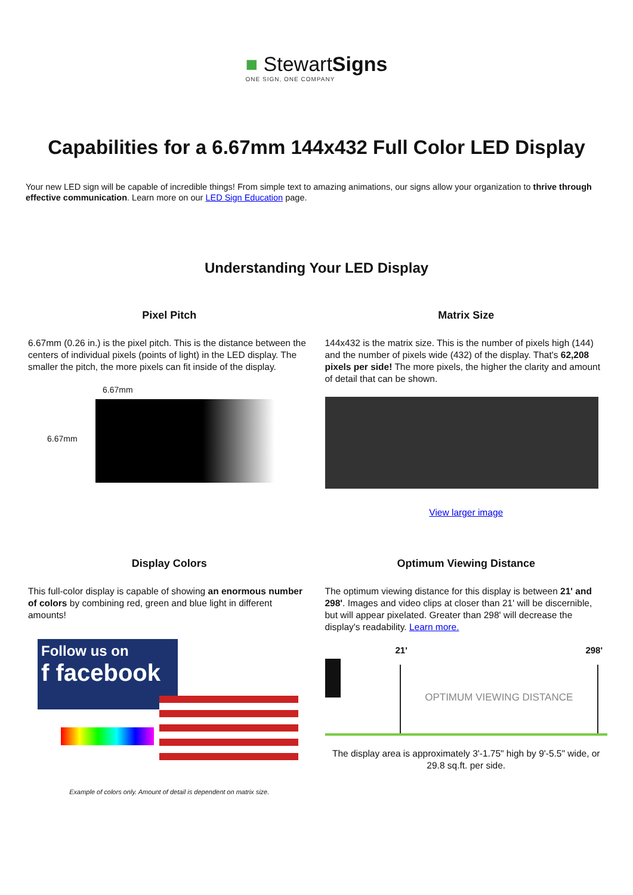■ StewartSigns
ONE SIGN, ONE COMPANY
Capabilities for a 6.67mm 144x432 Full Color LED Display
Your new LED sign will be capable of incredible things! From simple text to amazing animations, our signs allow your organization to thrive through effective communication. Learn more on our LED Sign Education page.
Understanding Your LED Display
Pixel Pitch
6.67mm (0.26 in.) is the pixel pitch. This is the distance between the centers of individual pixels (points of light) in the LED display. The smaller the pitch, the more pixels can fit inside of the display.
6.67mm
6.67mm
Matrix Size
144x432 is the matrix size. This is the number of pixels high (144) and the number of pixels wide (432) of the display. That's 62,208 pixels per side! The more pixels, the higher the clarity and amount of detail that can be shown.
View larger image
Display Colors
This full-color display is capable of showing an enormous number of colors by combining red, green and blue light in different amounts!
Follow us on
f facebook
Example of colors only. Amount of detail is dependent on matrix size.
Optimum Viewing Distance
The optimum viewing distance for this display is between 21' and 298'. Images and video clips at closer than 21' will be discernible, but will appear pixelated. Greater than 298' will decrease the display's readability. Learn more.
21' 298'
OPTIMUM VIEWING DISTANCE
The display area is approximately 3'-1.75" high by 9'-5.5" wide, or 29.8 sq.ft. per side.